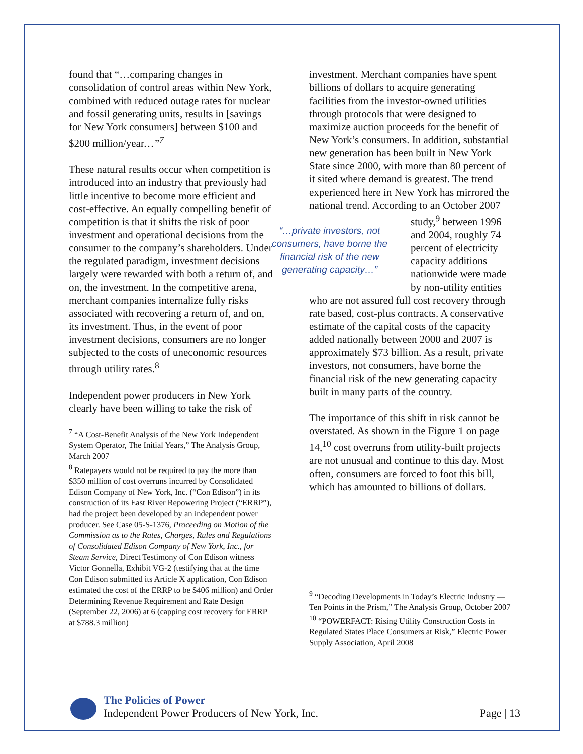found that “…comparing changes in consolidation of control areas within New York, combined with reduced outage rates for nuclear and fossil generating units, results in [savings for New York consumers] between $100 and $200 million/year…”<sup>7</sup>
These natural results occur when competition is introduced into an industry that previously had little incentive to become more efficient and cost-effective. An equally compelling benefit of competition is that it shifts the risk of poor investment and operational decisions from the consumer to the company’s shareholders. Under the regulated paradigm, investment decisions largely were rewarded with both a return of, and on, the investment. In the competitive arena, merchant companies internalize fully risks associated with recovering a return of, and on, its investment. Thus, in the event of poor investment decisions, consumers are no longer subjected to the costs of uneconomic resources through utility rates.<sup>8</sup>
Independent power producers in New York clearly have been willing to take the risk of
<sup>7</sup> “A Cost-Benefit Analysis of the New York Independent System Operator, The Initial Years,” The Analysis Group, March 2007
<sup>8</sup> Ratepayers would not be required to pay the more than $350 million of cost overruns incurred by Consolidated Edison Company of New York, Inc. (“Con Edison”) in its construction of its East River Repowering Project (“ERRP”), had the project been developed by an independent power producer. See Case 05-S-1376, Proceeding on Motion of the Commission as to the Rates, Charges, Rules and Regulations of Consolidated Edison Company of New York, Inc., for Steam Service, Direct Testimony of Con Edison witness Victor Gonnella, Exhibit VG-2 (testifying that at the time Con Edison submitted its Article X application, Con Edison estimated the cost of the ERRP to be $406 million) and Order Determining Revenue Requirement and Rate Design (September 22, 2006) at 6 (capping cost recovery for ERRP at $788.3 million)
investment. Merchant companies have spent billions of dollars to acquire generating facilities from the investor-owned utilities through protocols that were designed to maximize auction proceeds for the benefit of New York’s consumers. In addition, substantial new generation has been built in New York State since 2000, with more than 80 percent of it sited where demand is greatest. The trend experienced here in New York has mirrored the national trend. According to an October 2007 study,<sup>9</sup> “…private investors, not consumers, have borne the financial risk of the new generating capacity…” between 1996 and 2004, roughly 74 percent of electricity capacity additions nationwide were made by non-utility entities who are not assured full cost recovery through rate based, cost-plus contracts. A conservative estimate of the capital costs of the capacity added nationally between 2000 and 2007 is approximately $73 billion. As a result, private investors, not consumers, have borne the financial risk of the new generating capacity built in many parts of the country.
The importance of this shift in risk cannot be overstated. As shown in the Figure 1 on page 14,<sup>10</sup> cost overruns from utility-built projects are not unusual and continue to this day. Most often, consumers are forced to foot this bill, which has amounted to billions of dollars.
<sup>9</sup> “Decoding Developments in Today’s Electric Industry — Ten Points in the Prism,” The Analysis Group, October 2007
<sup>10</sup> “POWERFACT: Rising Utility Construction Costs in Regulated States Place Consumers at Risk,” Electric Power Supply Association, April 2008
The Policies of Power
Independent Power Producers of New York, Inc.
Page | 13